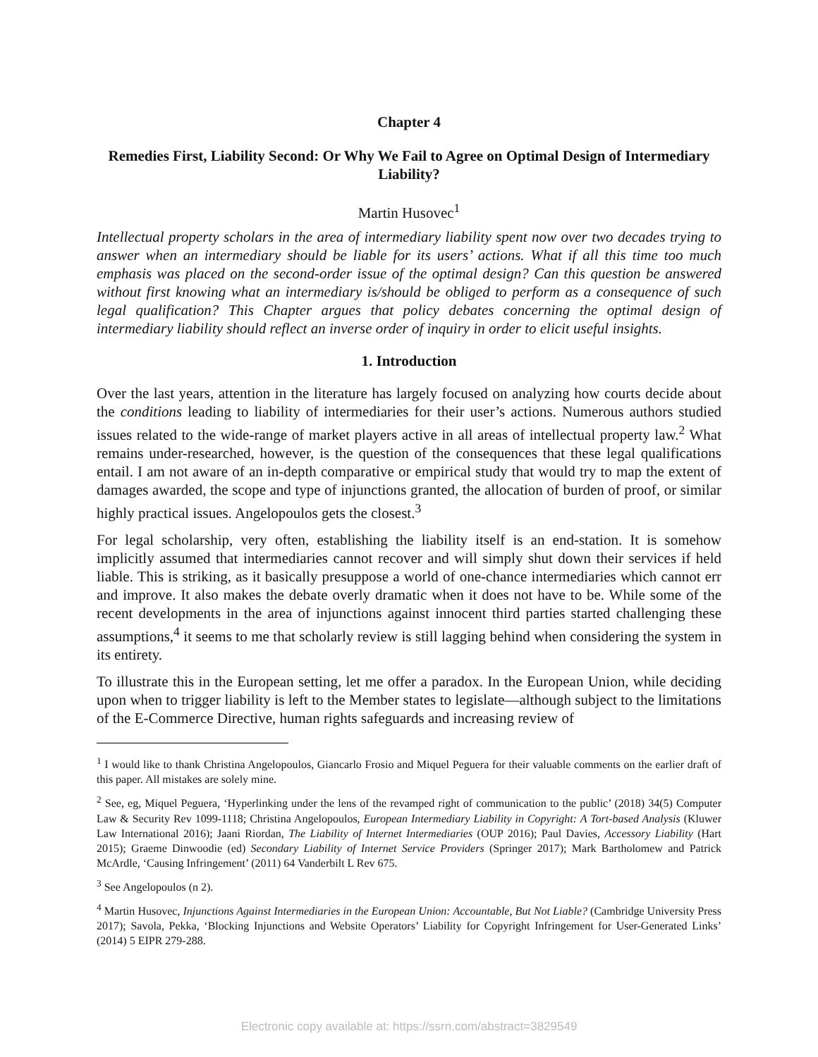Chapter 4
Remedies First, Liability Second: Or Why We Fail to Agree on Optimal Design of Intermediary Liability?
Martin Husovec<sup>1</sup>
Intellectual property scholars in the area of intermediary liability spent now over two decades trying to answer when an intermediary should be liable for its users’ actions. What if all this time too much emphasis was placed on the second-order issue of the optimal design? Can this question be answered without first knowing what an intermediary is/should be obliged to perform as a consequence of such legal qualification? This Chapter argues that policy debates concerning the optimal design of intermediary liability should reflect an inverse order of inquiry in order to elicit useful insights.
1. Introduction
Over the last years, attention in the literature has largely focused on analyzing how courts decide about the conditions leading to liability of intermediaries for their user’s actions. Numerous authors studied issues related to the wide-range of market players active in all areas of intellectual property law.<sup>2</sup> What remains under-researched, however, is the question of the consequences that these legal qualifications entail. I am not aware of an in-depth comparative or empirical study that would try to map the extent of damages awarded, the scope and type of injunctions granted, the allocation of burden of proof, or similar highly practical issues. Angelopoulos gets the closest.<sup>3</sup>
For legal scholarship, very often, establishing the liability itself is an end-station. It is somehow implicitly assumed that intermediaries cannot recover and will simply shut down their services if held liable. This is striking, as it basically presuppose a world of one-chance intermediaries which cannot err and improve. It also makes the debate overly dramatic when it does not have to be. While some of the recent developments in the area of injunctions against innocent third parties started challenging these assumptions,<sup>4</sup> it seems to me that scholarly review is still lagging behind when considering the system in its entirety.
To illustrate this in the European setting, let me offer a paradox. In the European Union, while deciding upon when to trigger liability is left to the Member states to legislate—although subject to the limitations of the E-Commerce Directive, human rights safeguards and increasing review of
<sup>1</sup> I would like to thank Christina Angelopoulos, Giancarlo Frosio and Miquel Peguera for their valuable comments on the earlier draft of this paper. All mistakes are solely mine.
<sup>2</sup> See, eg, Miquel Peguera, ‘Hyperlinking under the lens of the revamped right of communication to the public’ (2018) 34(5) Computer Law & Security Rev 1099-1118; Christina Angelopoulos, European Intermediary Liability in Copyright: A Tort-based Analysis (Kluwer Law International 2016); Jaani Riordan, The Liability of Internet Intermediaries (OUP 2016); Paul Davies, Accessory Liability (Hart 2015); Graeme Dinwoodie (ed) Secondary Liability of Internet Service Providers (Springer 2017); Mark Bartholomew and Patrick McArdle, ‘Causing Infringement’ (2011) 64 Vanderbilt L Rev 675.
<sup>3</sup> See Angelopoulos (n 2).
<sup>4</sup> Martin Husovec, Injunctions Against Intermediaries in the European Union: Accountable, But Not Liable? (Cambridge University Press 2017); Savola, Pekka, ‘Blocking Injunctions and Website Operators’ Liability for Copyright Infringement for User-Generated Links’ (2014) 5 EIPR 279-288.
Electronic copy available at: https://ssrn.com/abstract=3829549